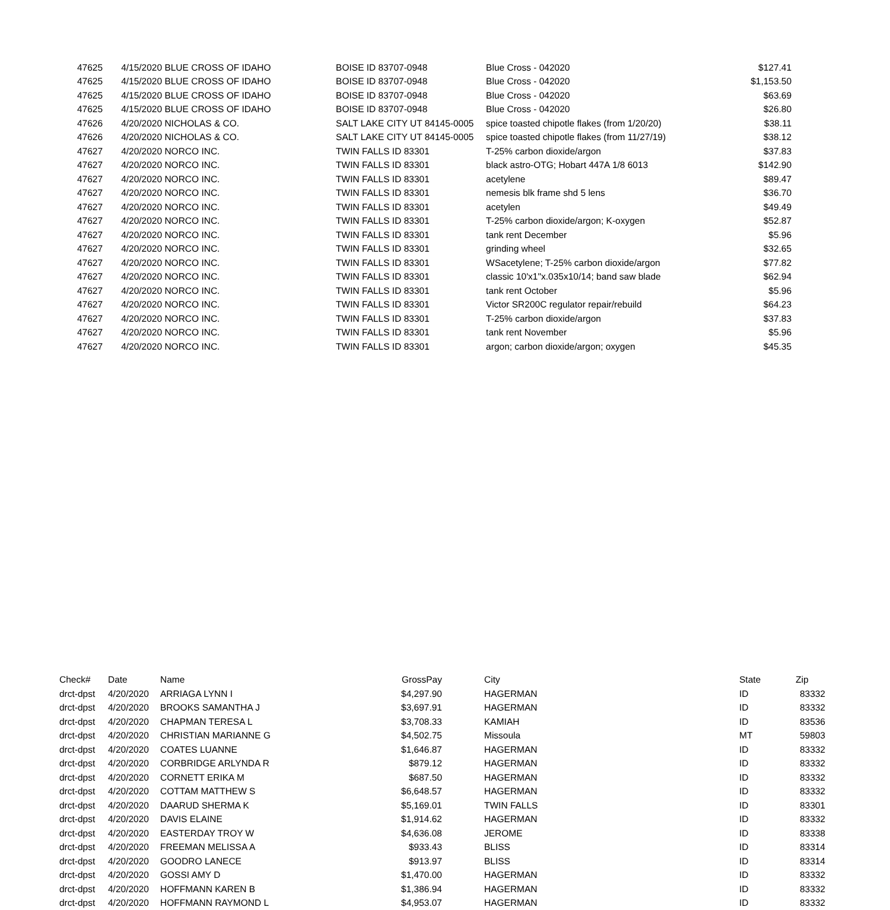| 47625 | 4/15/2020 | BLUE CROSS OF IDAHO | BOISE ID 83707-0948 | Blue Cross - 042020 | $127.41 |
| 47625 | 4/15/2020 | BLUE CROSS OF IDAHO | BOISE ID 83707-0948 | Blue Cross - 042020 | $1,153.50 |
| 47625 | 4/15/2020 | BLUE CROSS OF IDAHO | BOISE ID 83707-0948 | Blue Cross - 042020 | $63.69 |
| 47625 | 4/15/2020 | BLUE CROSS OF IDAHO | BOISE ID 83707-0948 | Blue Cross - 042020 | $26.80 |
| 47626 | 4/20/2020 | NICHOLAS & CO. | SALT LAKE CITY UT 84145-0005 | spice toasted chipotle flakes (from 1/20/20) | $38.11 |
| 47626 | 4/20/2020 | NICHOLAS & CO. | SALT LAKE CITY UT 84145-0005 | spice toasted chipotle flakes (from 11/27/19) | $38.12 |
| 47627 | 4/20/2020 | NORCO INC. | TWIN FALLS ID 83301 | T-25% carbon dioxide/argon | $37.83 |
| 47627 | 4/20/2020 | NORCO INC. | TWIN FALLS ID 83301 | black astro-OTG; Hobart 447A 1/8 6013 | $142.90 |
| 47627 | 4/20/2020 | NORCO INC. | TWIN FALLS ID 83301 | acetylene | $89.47 |
| 47627 | 4/20/2020 | NORCO INC. | TWIN FALLS ID 83301 | nemesis blk frame shd 5 lens | $36.70 |
| 47627 | 4/20/2020 | NORCO INC. | TWIN FALLS ID 83301 | acetylen | $49.49 |
| 47627 | 4/20/2020 | NORCO INC. | TWIN FALLS ID 83301 | T-25% carbon dioxide/argon; K-oxygen | $52.87 |
| 47627 | 4/20/2020 | NORCO INC. | TWIN FALLS ID 83301 | tank rent December | $5.96 |
| 47627 | 4/20/2020 | NORCO INC. | TWIN FALLS ID 83301 | grinding wheel | $32.65 |
| 47627 | 4/20/2020 | NORCO INC. | TWIN FALLS ID 83301 | WSacetylene; T-25% carbon dioxide/argon | $77.82 |
| 47627 | 4/20/2020 | NORCO INC. | TWIN FALLS ID 83301 | classic 10'x1"x.035x10/14; band saw blade | $62.94 |
| 47627 | 4/20/2020 | NORCO INC. | TWIN FALLS ID 83301 | tank rent October | $5.96 |
| 47627 | 4/20/2020 | NORCO INC. | TWIN FALLS ID 83301 | Victor SR200C regulator repair/rebuild | $64.23 |
| 47627 | 4/20/2020 | NORCO INC. | TWIN FALLS ID 83301 | T-25% carbon dioxide/argon | $37.83 |
| 47627 | 4/20/2020 | NORCO INC. | TWIN FALLS ID 83301 | tank rent November | $5.96 |
| 47627 | 4/20/2020 | NORCO INC. | TWIN FALLS ID 83301 | argon; carbon dioxide/argon; oxygen | $45.35 |
| Check# | Date | Name | GrossPay | | City | State | Zip |
| --- | --- | --- | --- | --- | --- | --- | --- |
| drct-dpst | 4/20/2020 | ARRIAGA LYNN I | $4,297.90 | | HAGERMAN | ID | 83332 |
| drct-dpst | 4/20/2020 | BROOKS SAMANTHA J | $3,697.91 | | HAGERMAN | ID | 83332 |
| drct-dpst | 4/20/2020 | CHAPMAN TERESA L | $3,708.33 | | KAMIAH | ID | 83536 |
| drct-dpst | 4/20/2020 | CHRISTIAN MARIANNE G | $4,502.75 | | Missoula | MT | 59803 |
| drct-dpst | 4/20/2020 | COATES LUANNE | $1,646.87 | | HAGERMAN | ID | 83332 |
| drct-dpst | 4/20/2020 | CORBRIDGE ARLYNDA R | $879.12 | | HAGERMAN | ID | 83332 |
| drct-dpst | 4/20/2020 | CORNETT ERIKA M | $687.50 | | HAGERMAN | ID | 83332 |
| drct-dpst | 4/20/2020 | COTTAM MATTHEW S | $6,648.57 | | HAGERMAN | ID | 83332 |
| drct-dpst | 4/20/2020 | DAARUD SHERMA K | $5,169.01 | | TWIN FALLS | ID | 83301 |
| drct-dpst | 4/20/2020 | DAVIS ELAINE | $1,914.62 | | HAGERMAN | ID | 83332 |
| drct-dpst | 4/20/2020 | EASTERDAY TROY W | $4,636.08 | | JEROME | ID | 83338 |
| drct-dpst | 4/20/2020 | FREEMAN MELISSA A | $933.43 | | BLISS | ID | 83314 |
| drct-dpst | 4/20/2020 | GOODRO LANECE | $913.97 | | BLISS | ID | 83314 |
| drct-dpst | 4/20/2020 | GOSSI AMY D | $1,470.00 | | HAGERMAN | ID | 83332 |
| drct-dpst | 4/20/2020 | HOFFMANN KAREN B | $1,386.94 | | HAGERMAN | ID | 83332 |
| drct-dpst | 4/20/2020 | HOFFMANN RAYMOND L | $4,953.07 | | HAGERMAN | ID | 83332 |